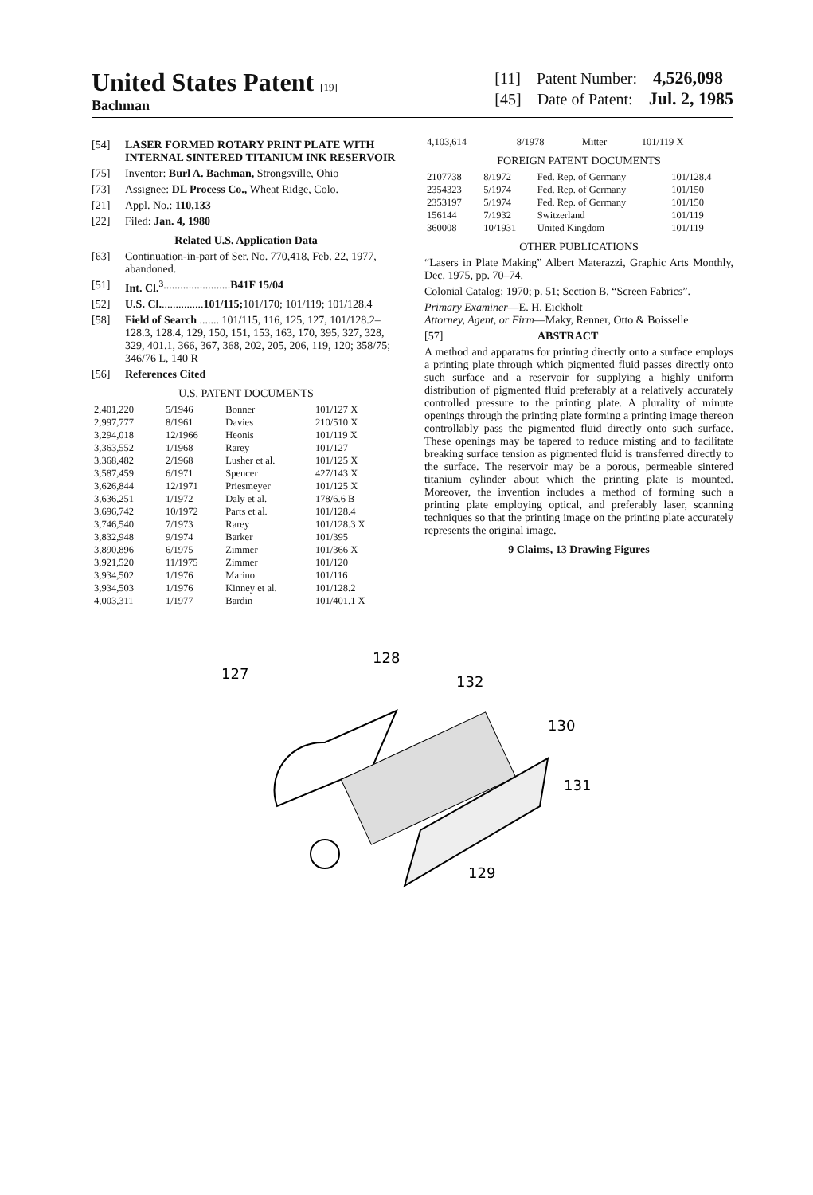United States Patent [19]
Bachman
[11] Patent Number: 4,526,098
[45] Date of Patent: Jul. 2, 1985
[54] LASER FORMED ROTARY PRINT PLATE WITH INTERNAL SINTERED TITANIUM INK RESERVOIR
[75] Inventor: Burl A. Bachman, Strongsville, Ohio
[73] Assignee: DL Process Co., Wheat Ridge, Colo.
[21] Appl. No.: 110,133
[22] Filed: Jan. 4, 1980
Related U.S. Application Data
[63] Continuation-in-part of Ser. No. 770,418, Feb. 22, 1977, abandoned.
[51] Int. Cl.<sup>3</sup> ........................ B41F 15/04
[52] U.S. Cl. ............... 101/115; 101/170; 101/119; 101/128.4
[58] Field of Search ....... 101/115, 116, 125, 127, 101/128.2–128.3, 128.4, 129, 150, 151, 153, 163, 170, 395, 327, 328, 329, 401.1, 366, 367, 368, 202, 205, 206, 119, 120; 358/75; 346/76 L, 140 R
[56] References Cited
U.S. PATENT DOCUMENTS
| 2,401,220 | 5/1946 | Bonner | 101/127 X |
| 2,997,777 | 8/1961 | Davies | 210/510 X |
| 3,294,018 | 12/1966 | Heonis | 101/119 X |
| 3,363,552 | 1/1968 | Rarey | 101/127 |
| 3,368,482 | 2/1968 | Lusher et al. | 101/125 X |
| 3,587,459 | 6/1971 | Spencer | 427/143 X |
| 3,626,844 | 12/1971 | Priesmeyer | 101/125 X |
| 3,636,251 | 1/1972 | Daly et al. | 178/6.6 B |
| 3,696,742 | 10/1972 | Parts et al. | 101/128.4 |
| 3,746,540 | 7/1973 | Rarey | 101/128.3 X |
| 3,832,948 | 9/1974 | Barker | 101/395 |
| 3,890,896 | 6/1975 | Zimmer | 101/366 X |
| 3,921,520 | 11/1975 | Zimmer | 101/120 |
| 3,934,502 | 1/1976 | Marino | 101/116 |
| 3,934,503 | 1/1976 | Kinney et al. | 101/128.2 |
| 4,003,311 | 1/1977 | Bardin | 101/401.1 X |
| 4,103,614 | 8/1978 | Mitter | 101/119 X |
FOREIGN PATENT DOCUMENTS
| 2107738 | 8/1972 | Fed. Rep. of Germany | 101/128.4 |
| 2354323 | 5/1974 | Fed. Rep. of Germany | 101/150 |
| 2353197 | 5/1974 | Fed. Rep. of Germany | 101/150 |
| 156144 | 7/1932 | Switzerland | 101/119 |
| 360008 | 10/1931 | United Kingdom | 101/119 |
OTHER PUBLICATIONS
“Lasers in Plate Making” Albert Materazzi, Graphic Arts Monthly, Dec. 1975, pp. 70–74.
Colonial Catalog; 1970; p. 51; Section B, “Screen Fabrics”.
Primary Examiner—E. H. Eickholt
Attorney, Agent, or Firm—Maky, Renner, Otto & Boisselle
[57] ABSTRACT
A method and apparatus for printing directly onto a surface employs a printing plate through which pigmented fluid passes directly onto such surface and a reservoir for supplying a highly uniform distribution of pigmented fluid preferably at a relatively accurately controlled pressure to the printing plate. A plurality of minute openings through the printing plate forming a printing image thereon controllably pass the pigmented fluid directly onto such surface. These openings may be tapered to reduce misting and to facilitate breaking surface tension as pigmented fluid is transferred directly to the surface. The reservoir may be a porous, permeable sintered titanium cylinder about which the printing plate is mounted. Moreover, the invention includes a method of forming such a printing plate employing optical, and preferably laser, scanning techniques so that the printing image on the printing plate accurately represents the original image.
9 Claims, 13 Drawing Figures
127
128
132
130
131
129